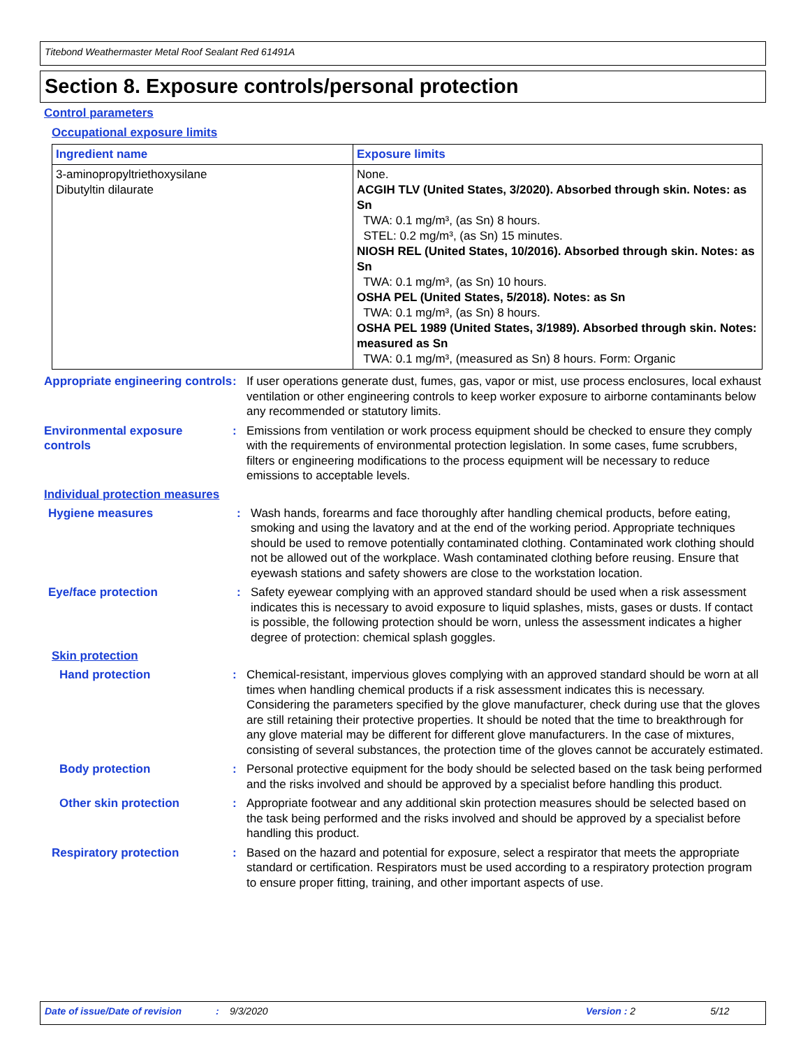Titebond Weathermaster Metal Roof Sealant Red 61491A
Section 8. Exposure controls/personal protection
Control parameters
Occupational exposure limits
| Ingredient name | Exposure limits |
| --- | --- |
| 3-aminopropyltriethoxysilane Dibutyltin dilaurate | None. ACGIH TLV (United States, 3/2020). Absorbed through skin. Notes: as Sn TWA: 0.1 mg/m³, (as Sn) 8 hours. STEL: 0.2 mg/m³, (as Sn) 15 minutes. NIOSH REL (United States, 10/2016). Absorbed through skin. Notes: as Sn TWA: 0.1 mg/m³, (as Sn) 10 hours. OSHA PEL (United States, 5/2018). Notes: as Sn TWA: 0.1 mg/m³, (as Sn) 8 hours. OSHA PEL 1989 (United States, 3/1989). Absorbed through skin. Notes: measured as Sn TWA: 0.1 mg/m³, (measured as Sn) 8 hours. Form: Organic |
Appropriate engineering controls
: If user operations generate dust, fumes, gas, vapor or mist, use process enclosures, local exhaust ventilation or other engineering controls to keep worker exposure to airborne contaminants below any recommended or statutory limits.
Environmental exposure controls
: Emissions from ventilation or work process equipment should be checked to ensure they comply with the requirements of environmental protection legislation. In some cases, fume scrubbers, filters or engineering modifications to the process equipment will be necessary to reduce emissions to acceptable levels.
Individual protection measures
Hygiene measures : Wash hands, forearms and face thoroughly after handling chemical products, before eating, smoking and using the lavatory and at the end of the working period. Appropriate techniques should be used to remove potentially contaminated clothing. Contaminated work clothing should not be allowed out of the workplace. Wash contaminated clothing before reusing. Ensure that eyewash stations and safety showers are close to the workstation location.
Eye/face protection : Safety eyewear complying with an approved standard should be used when a risk assessment indicates this is necessary to avoid exposure to liquid splashes, mists, gases or dusts. If contact is possible, the following protection should be worn, unless the assessment indicates a higher degree of protection: chemical splash goggles.
Skin protection
Hand protection : Chemical-resistant, impervious gloves complying with an approved standard should be worn at all times when handling chemical products if a risk assessment indicates this is necessary. Considering the parameters specified by the glove manufacturer, check during use that the gloves are still retaining their protective properties. It should be noted that the time to breakthrough for any glove material may be different for different glove manufacturers. In the case of mixtures, consisting of several substances, the protection time of the gloves cannot be accurately estimated.
Body protection : Personal protective equipment for the body should be selected based on the task being performed and the risks involved and should be approved by a specialist before handling this product.
Other skin protection : Appropriate footwear and any additional skin protection measures should be selected based on the task being performed and the risks involved and should be approved by a specialist before handling this product.
Respiratory protection : Based on the hazard and potential for exposure, select a respirator that meets the appropriate standard or certification. Respirators must be used according to a respiratory protection program to ensure proper fitting, training, and other important aspects of use.
Date of issue/Date of revision: 9/3/2020 Version : 2 5/12